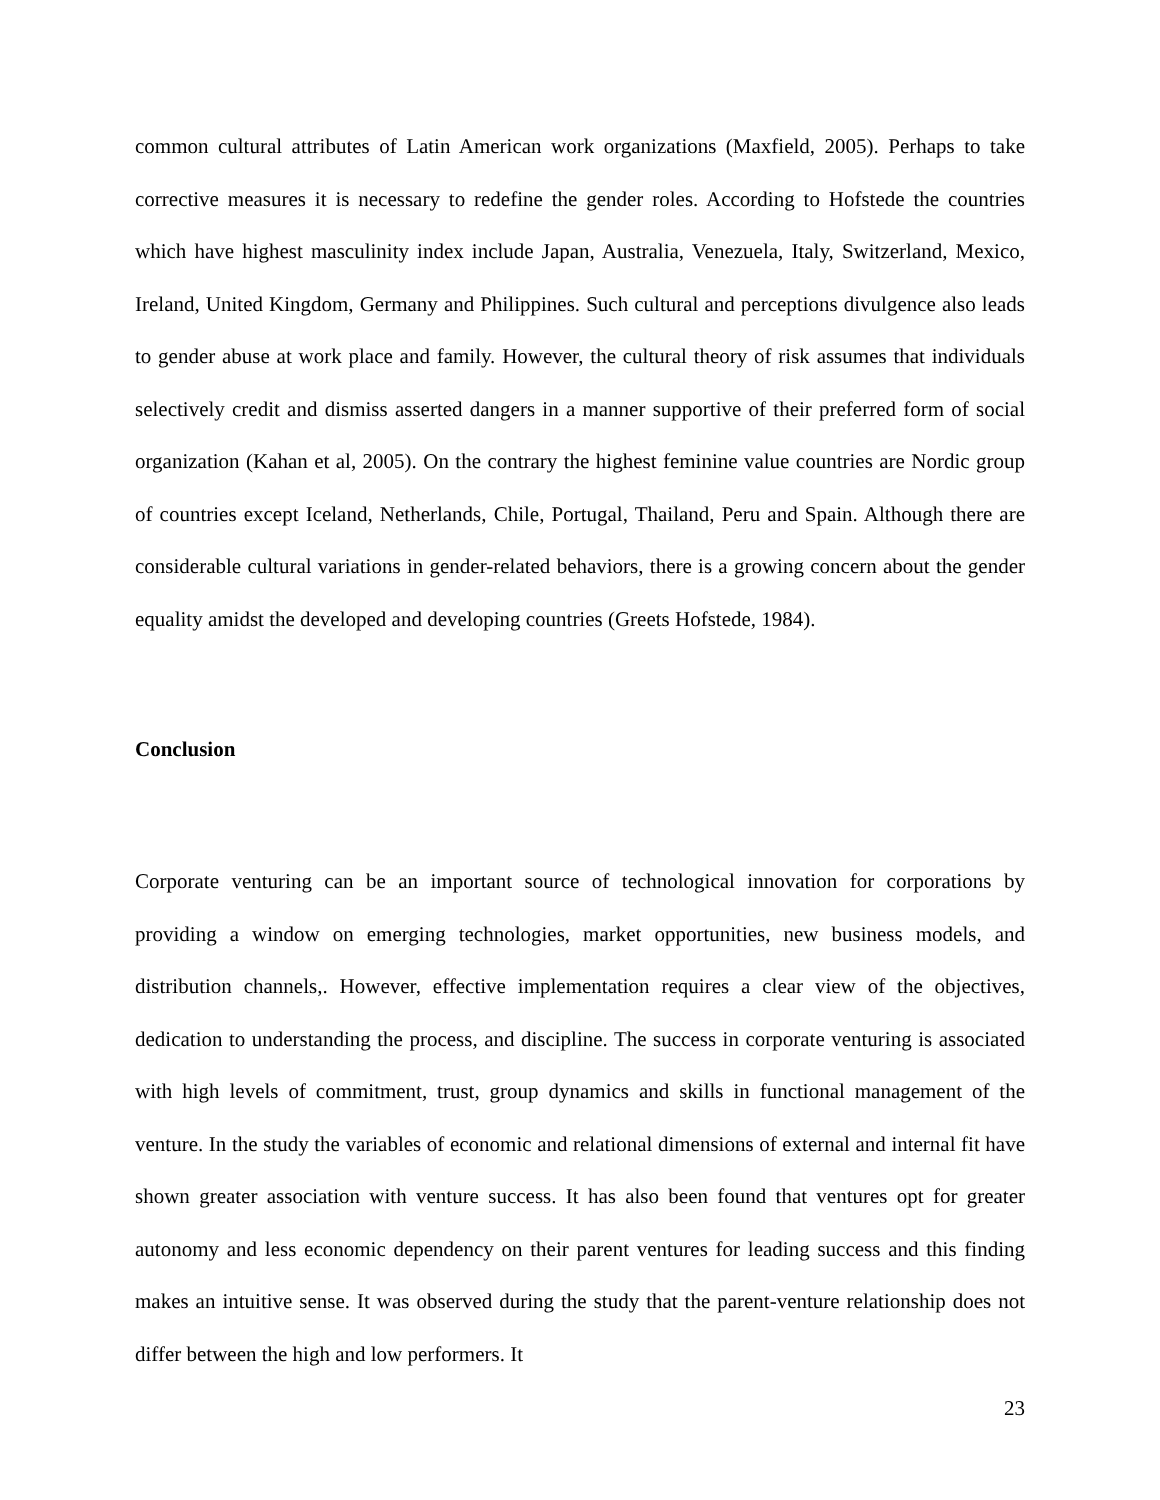common cultural attributes of Latin American work organizations (Maxfield, 2005). Perhaps to take corrective measures it is necessary to redefine the gender roles. According to Hofstede the countries which have highest masculinity index include Japan, Australia, Venezuela, Italy, Switzerland, Mexico, Ireland, United Kingdom, Germany and Philippines. Such cultural and perceptions divulgence also leads to gender abuse at work place and family. However, the cultural theory of risk assumes that individuals selectively credit and dismiss asserted dangers in a manner supportive of their preferred form of social organization (Kahan et al, 2005). On the contrary the highest feminine value countries are Nordic group of countries except Iceland, Netherlands, Chile, Portugal, Thailand, Peru and Spain. Although there are considerable cultural variations in gender-related behaviors, there is a growing concern about the gender equality amidst the developed and developing countries (Greets Hofstede, 1984).
Conclusion
Corporate venturing can be an important source of technological innovation for corporations by providing a window on emerging technologies, market opportunities, new business models, and distribution channels,. However, effective implementation requires a clear view of the objectives, dedication to understanding the process, and discipline. The success in corporate venturing is associated with high levels of commitment, trust, group dynamics and skills in functional management of the venture. In the study the variables of economic and relational dimensions of external and internal fit have shown greater association with venture success. It has also been found that ventures opt for greater autonomy and less economic dependency on their parent ventures for leading success and this finding makes an intuitive sense. It was observed during the study that the parent-venture relationship does not differ between the high and low performers. It
23